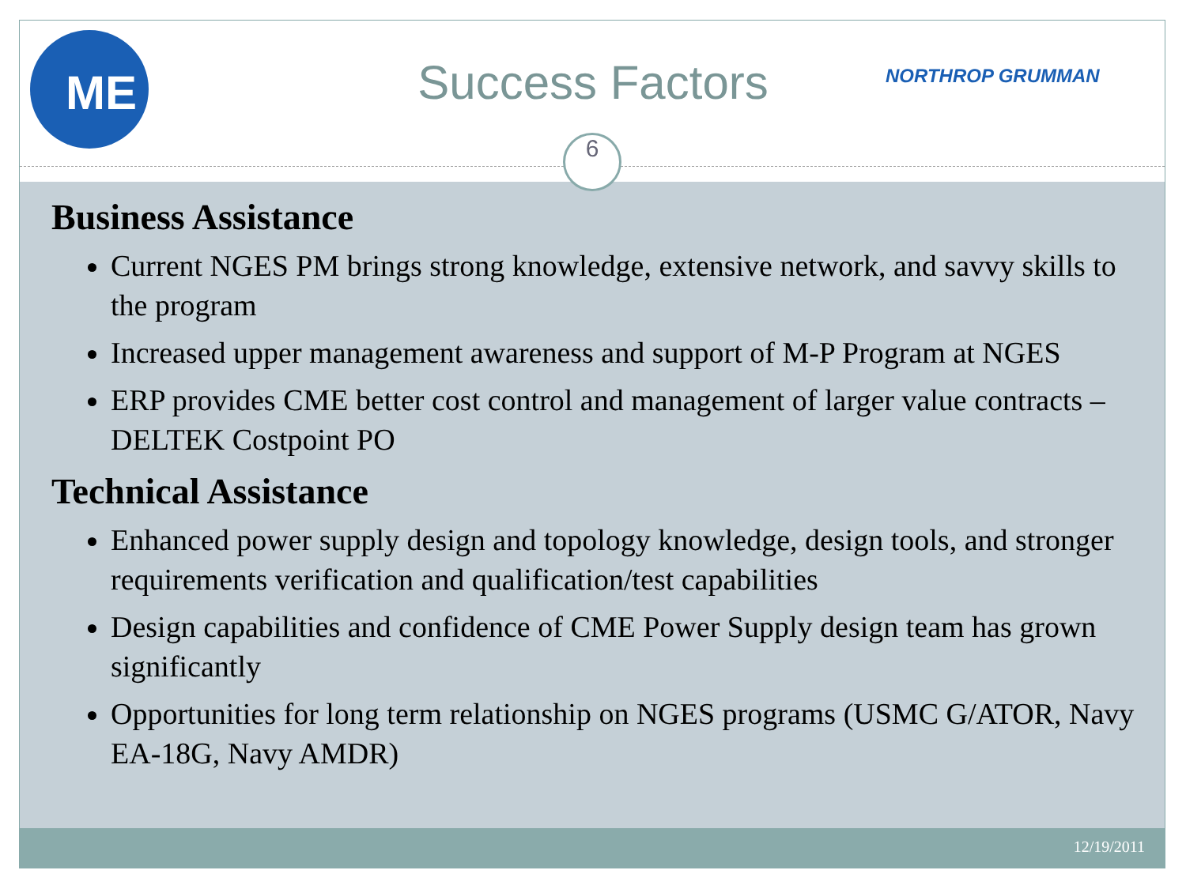ME
Success Factors NORTHROP GRUMMAN
6
Business Assistance
Current NGES PM brings strong knowledge, extensive network, and savvy skills to the program
Increased upper management awareness and support of M-P Program at NGES
ERP provides CME better cost control and management of larger value contracts – DELTEK Costpoint PO
Technical Assistance
Enhanced power supply design and topology knowledge, design tools, and stronger requirements verification and qualification/test capabilities
Design capabilities and confidence of CME Power Supply design team has grown significantly
Opportunities for long term relationship on NGES programs (USMC G/ATOR, Navy EA-18G, Navy AMDR)
12/19/2011